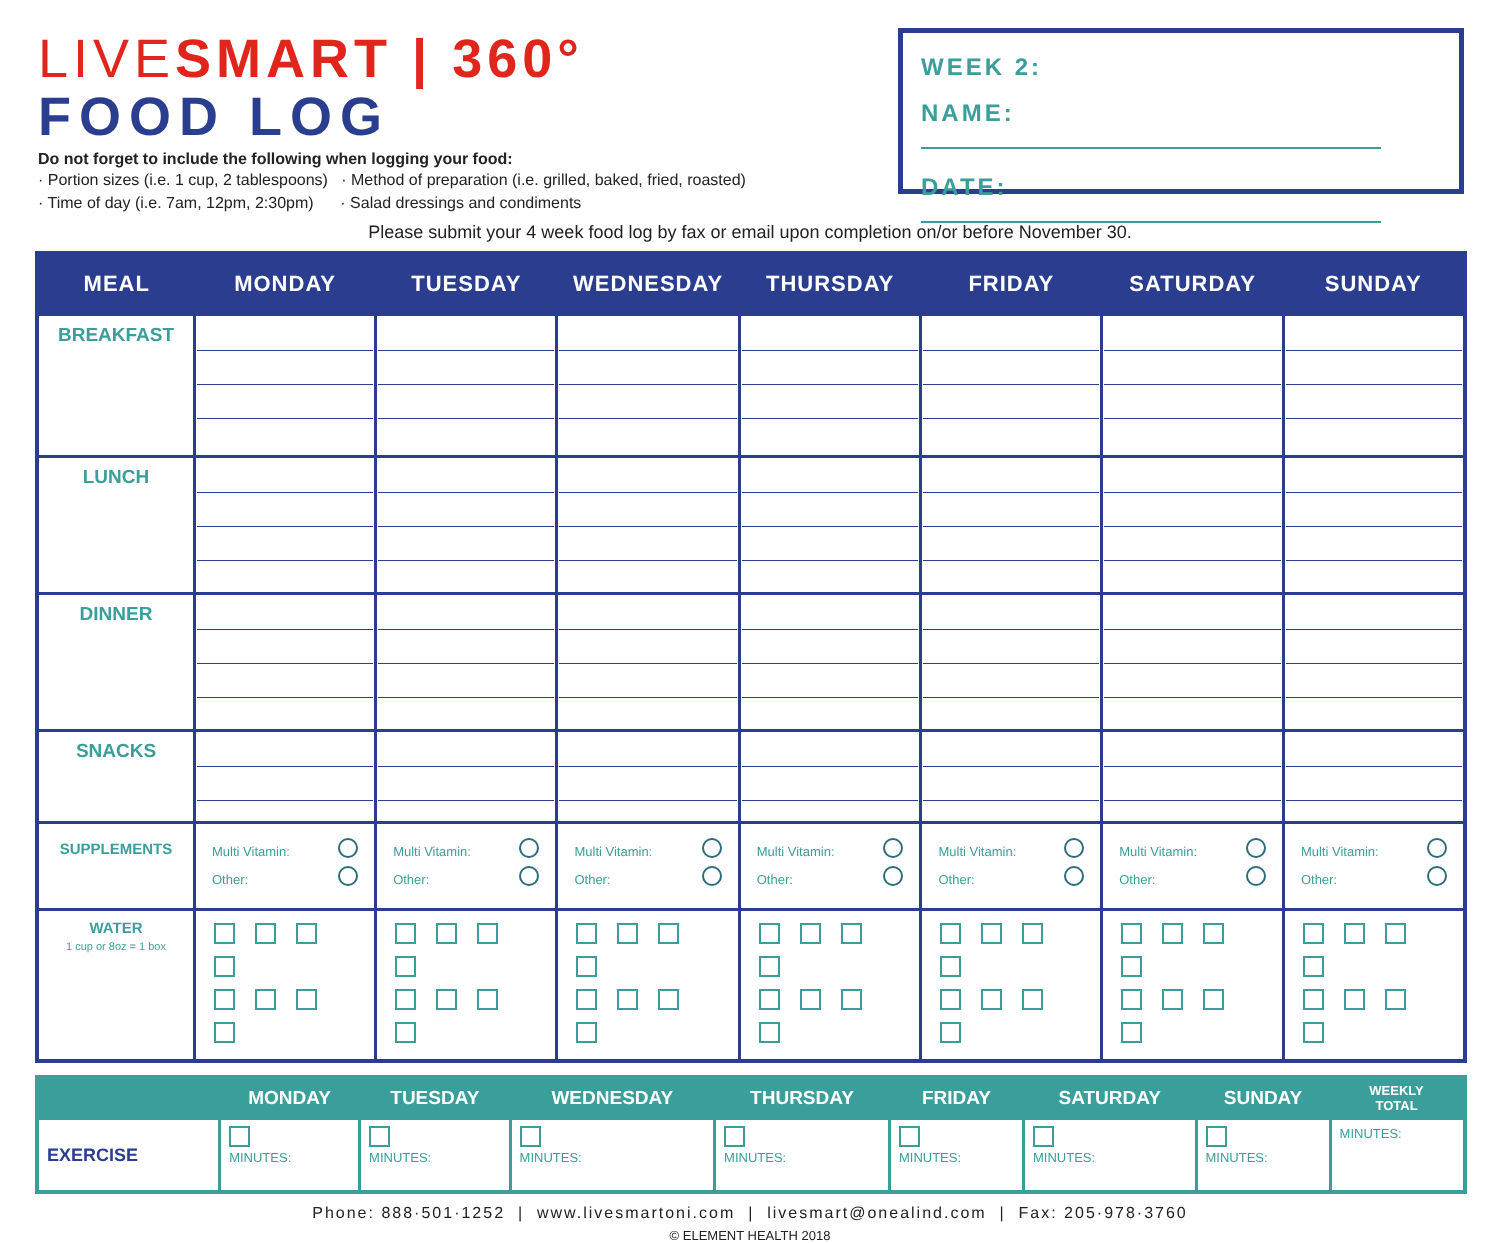LIVESMART | 360°
FOOD LOG
Do not forget to include the following when logging your food:
· Portion sizes (i.e. 1 cup, 2 tablespoons) · Method of preparation (i.e. grilled, baked, fried, roasted)
· Time of day (i.e. 7am, 12pm, 2:30pm) · Salad dressings and condiments
WEEK 2:
NAME:
DATE:
Please submit your 4 week food log by fax or email upon completion on/or before November 30.
| MEAL | MONDAY | TUESDAY | WEDNESDAY | THURSDAY | FRIDAY | SATURDAY | SUNDAY |
| --- | --- | --- | --- | --- | --- | --- | --- |
| BREAKFAST | | | | | | | |
| LUNCH | | | | | | | |
| DINNER | | | | | | | |
| SNACKS | | | | | | | |
| SUPPLEMENTS | Multi Vitamin: Other: | Multi Vitamin: Other: | Multi Vitamin: Other: | Multi Vitamin: Other: | Multi Vitamin: Other: | Multi Vitamin: Other: | Multi Vitamin: Other: |
| WATER 1 cup or 8oz = 1 box | | | | | | | |
| | MONDAY | TUESDAY | WEDNESDAY | THURSDAY | FRIDAY | SATURDAY | SUNDAY | WEEKLY TOTAL |
| --- | --- | --- | --- | --- | --- | --- | --- | --- |
| EXERCISE | MINUTES: | MINUTES: | MINUTES: | MINUTES: | MINUTES: | MINUTES: | MINUTES: | MINUTES: |
Phone: 888·501·1252 | www.livesmartoni.com | livesmart@onealind.com | Fax: 205·978·3760
© ELEMENT HEALTH 2018